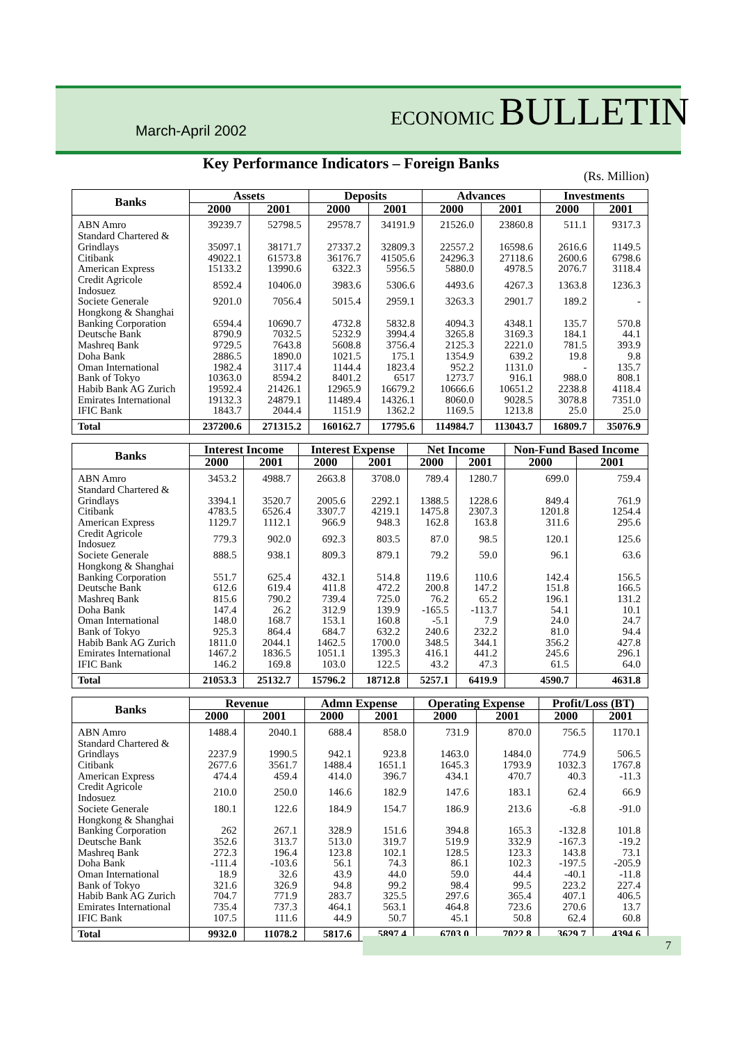March-April 2002
ECONOMIC BULLETIN
Key Performance Indicators – Foreign Banks
(Rs. Million)
| Banks | Assets | | Deposits | | Advances | | Investments | |
| --- | --- | --- | --- | --- | --- | --- | --- | --- |
| | 2000 | 2001 | 2000 | 2001 | 2000 | 2001 | 2000 | 2001 |
| ABN Amro | 39239.7 | 52798.5 | 29578.7 | 34191.9 | 21526.0 | 23860.8 | 511.1 | 9317.3 |
| Standard Chartered & Grindlays | 35097.1 | 38171.7 | 27337.2 | 32809.3 | 22557.2 | 16598.6 | 2616.6 | 1149.5 |
| Citibank | 49022.1 | 61573.8 | 36176.7 | 41505.6 | 24296.3 | 27118.6 | 2600.6 | 6798.6 |
| American Express | 15133.2 | 13990.6 | 6322.3 | 5956.5 | 5880.0 | 4978.5 | 2076.7 | 3118.4 |
| Credit Agricole Indosuez | 8592.4 | 10406.0 | 3983.6 | 5306.6 | 4493.6 | 4267.3 | 1363.8 | 1236.3 |
| Societe Generale | 9201.0 | 7056.4 | 5015.4 | 2959.1 | 3263.3 | 2901.7 | 189.2 | - |
| Hongkong & Shanghai Banking Corporation | 6594.4 | 10690.7 | 4732.8 | 5832.8 | 4094.3 | 4348.1 | 135.7 | 570.8 |
| Deutsche Bank | 8790.9 | 7032.5 | 5232.9 | 3994.4 | 3265.8 | 3169.3 | 184.1 | 44.1 |
| Mashreq Bank | 9729.5 | 7643.8 | 5608.8 | 3756.4 | 2125.3 | 2221.0 | 781.5 | 393.9 |
| Doha Bank | 2886.5 | 1890.0 | 1021.5 | 175.1 | 1354.9 | 639.2 | 19.8 | 9.8 |
| Oman International | 1982.4 | 3117.4 | 1144.4 | 1823.4 | 952.2 | 1131.0 | - | 135.7 |
| Bank of Tokyo | 10363.0 | 8594.2 | 8401.2 | 6517 | 1273.7 | 916.1 | 988.0 | 808.1 |
| Habib Bank AG Zurich | 19592.4 | 21426.1 | 12965.9 | 16679.2 | 10666.6 | 10651.2 | 2238.8 | 4118.4 |
| Emirates International | 19132.3 | 24879.1 | 11489.4 | 14326.1 | 8060.0 | 9028.5 | 3078.8 | 7351.0 |
| IFIC Bank | 1843.7 | 2044.4 | 1151.9 | 1362.2 | 1169.5 | 1213.8 | 25.0 | 25.0 |
| Total | 237200.6 | 271315.2 | 160162.7 | 17795.6 | 114984.7 | 113043.7 | 16809.7 | 35076.9 |
| Banks | Interest Income | | Interest Expense | | Net Income | | Non-Fund Based Income | |
| --- | --- | --- | --- | --- | --- | --- | --- | --- |
| | 2000 | 2001 | 2000 | 2001 | 2000 | 2001 | 2000 | 2001 |
| ABN Amro | 3453.2 | 4988.7 | 2663.8 | 3708.0 | 789.4 | 1280.7 | 699.0 | 759.4 |
| Standard Chartered & Grindlays | 3394.1 | 3520.7 | 2005.6 | 2292.1 | 1388.5 | 1228.6 | 849.4 | 761.9 |
| Citibank | 4783.5 | 6526.4 | 3307.7 | 4219.1 | 1475.8 | 2307.3 | 1201.8 | 1254.4 |
| American Express | 1129.7 | 1112.1 | 966.9 | 948.3 | 162.8 | 163.8 | 311.6 | 295.6 |
| Credit Agricole Indosuez | 779.3 | 902.0 | 692.3 | 803.5 | 87.0 | 98.5 | 120.1 | 125.6 |
| Societe Generale | 888.5 | 938.1 | 809.3 | 879.1 | 79.2 | 59.0 | 96.1 | 63.6 |
| Hongkong & Shanghai Banking Corporation | 551.7 | 625.4 | 432.1 | 514.8 | 119.6 | 110.6 | 142.4 | 156.5 |
| Deutsche Bank | 612.6 | 619.4 | 411.8 | 472.2 | 200.8 | 147.2 | 151.8 | 166.5 |
| Mashreq Bank | 815.6 | 790.2 | 739.4 | 725.0 | 76.2 | 65.2 | 196.1 | 131.2 |
| Doha Bank | 147.4 | 26.2 | 312.9 | 139.9 | -165.5 | -113.7 | 54.1 | 10.1 |
| Oman International | 148.0 | 168.7 | 153.1 | 160.8 | -5.1 | 7.9 | 24.0 | 24.7 |
| Bank of Tokyo | 925.3 | 864.4 | 684.7 | 632.2 | 240.6 | 232.2 | 81.0 | 94.4 |
| Habib Bank AG Zurich | 1811.0 | 2044.1 | 1462.5 | 1700.0 | 348.5 | 344.1 | 356.2 | 427.8 |
| Emirates International | 1467.2 | 1836.5 | 1051.1 | 1395.3 | 416.1 | 441.2 | 245.6 | 296.1 |
| IFIC Bank | 146.2 | 169.8 | 103.0 | 122.5 | 43.2 | 47.3 | 61.5 | 64.0 |
| Total | 21053.3 | 25132.7 | 15796.2 | 18712.8 | 5257.1 | 6419.9 | 4590.7 | 4631.8 |
| Banks | Revenue | | Admn Expense | | Operating Expense | | Profit/Loss (BT) | |
| --- | --- | --- | --- | --- | --- | --- | --- | --- |
| | 2000 | 2001 | 2000 | 2001 | 2000 | 2001 | 2000 | 2001 |
| ABN Amro | 1488.4 | 2040.1 | 688.4 | 858.0 | 731.9 | 870.0 | 756.5 | 1170.1 |
| Standard Chartered & Grindlays | 2237.9 | 1990.5 | 942.1 | 923.8 | 1463.0 | 1484.0 | 774.9 | 506.5 |
| Citibank | 2677.6 | 3561.7 | 1488.4 | 1651.1 | 1645.3 | 1793.9 | 1032.3 | 1767.8 |
| American Express | 474.4 | 459.4 | 414.0 | 396.7 | 434.1 | 470.7 | 40.3 | -11.3 |
| Credit Agricole Indosuez | 210.0 | 250.0 | 146.6 | 182.9 | 147.6 | 183.1 | 62.4 | 66.9 |
| Societe Generale | 180.1 | 122.6 | 184.9 | 154.7 | 186.9 | 213.6 | -6.8 | -91.0 |
| Hongkong & Shanghai Banking Corporation | 262 | 267.1 | 328.9 | 151.6 | 394.8 | 165.3 | -132.8 | 101.8 |
| Deutsche Bank | 352.6 | 313.7 | 513.0 | 319.7 | 519.9 | 332.9 | -167.3 | -19.2 |
| Mashreq Bank | 272.3 | 196.4 | 123.8 | 102.1 | 128.5 | 123.3 | 143.8 | 73.1 |
| Doha Bank | -111.4 | -103.6 | 56.1 | 74.3 | 86.1 | 102.3 | -197.5 | -205.9 |
| Oman International | 18.9 | 32.6 | 43.9 | 44.0 | 59.0 | 44.4 | -40.1 | -11.8 |
| Bank of Tokyo | 321.6 | 326.9 | 94.8 | 99.2 | 98.4 | 99.5 | 223.2 | 227.4 |
| Habib Bank AG Zurich | 704.7 | 771.9 | 283.7 | 325.5 | 297.6 | 365.4 | 407.1 | 406.5 |
| Emirates International | 735.4 | 737.3 | 464.1 | 563.1 | 464.8 | 723.6 | 270.6 | 13.7 |
| IFIC Bank | 107.5 | 111.6 | 44.9 | 50.7 | 45.1 | 50.8 | 62.4 | 60.8 |
| Total | 9932.0 | 11078.2 | 5817.6 | 5897.4 | 6703.0 | 7022.8 | 3629.7 | 4394.6 |
7